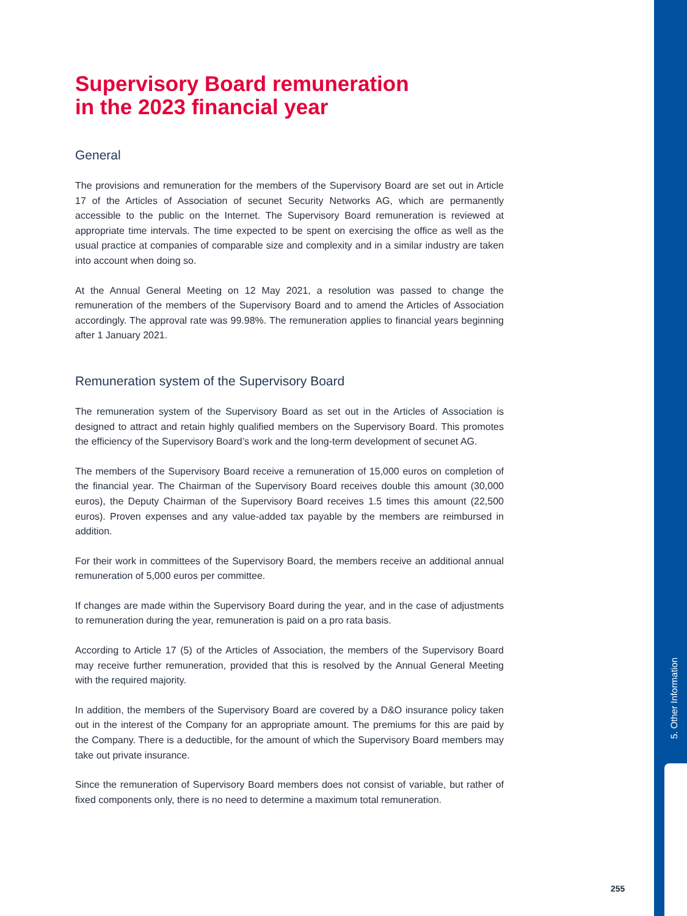Supervisory Board remuneration
in the 2023 financial year
General
The provisions and remuneration for the members of the Supervisory Board are set out in Article 17 of the Articles of Association of secunet Security Networks AG, which are permanently accessible to the public on the Internet. The Supervisory Board remuneration is reviewed at appropriate time intervals. The time expected to be spent on exercising the office as well as the usual practice at companies of comparable size and complexity and in a similar industry are taken into account when doing so.
At the Annual General Meeting on 12 May 2021, a resolution was passed to change the remuneration of the members of the Supervisory Board and to amend the Articles of Association accordingly. The approval rate was 99.98%. The remuneration applies to financial years beginning after 1 January 2021.
Remuneration system of the Supervisory Board
The remuneration system of the Supervisory Board as set out in the Articles of Association is designed to attract and retain highly qualified members on the Supervisory Board. This promotes the efficiency of the Supervisory Board’s work and the long-term development of secunet AG.
The members of the Supervisory Board receive a remuneration of 15,000 euros on completion of the financial year. The Chairman of the Supervisory Board receives double this amount (30,000 euros), the Deputy Chairman of the Supervisory Board receives 1.5 times this amount (22,500 euros). Proven expenses and any value-added tax payable by the members are reimbursed in addition.
For their work in committees of the Supervisory Board, the members receive an additional annual remuneration of 5,000 euros per committee.
If changes are made within the Supervisory Board during the year, and in the case of adjustments to remuneration during the year, remuneration is paid on a pro rata basis.
According to Article 17 (5) of the Articles of Association, the members of the Supervisory Board may receive further remuneration, provided that this is resolved by the Annual General Meeting with the required majority.
In addition, the members of the Supervisory Board are covered by a D&O insurance policy taken out in the interest of the Company for an appropriate amount. The premiums for this are paid by the Company. There is a deductible, for the amount of which the Supervisory Board members may take out private insurance.
Since the remuneration of Supervisory Board members does not consist of variable, but rather of fixed components only, there is no need to determine a maximum total remuneration.
5. Other Information
255